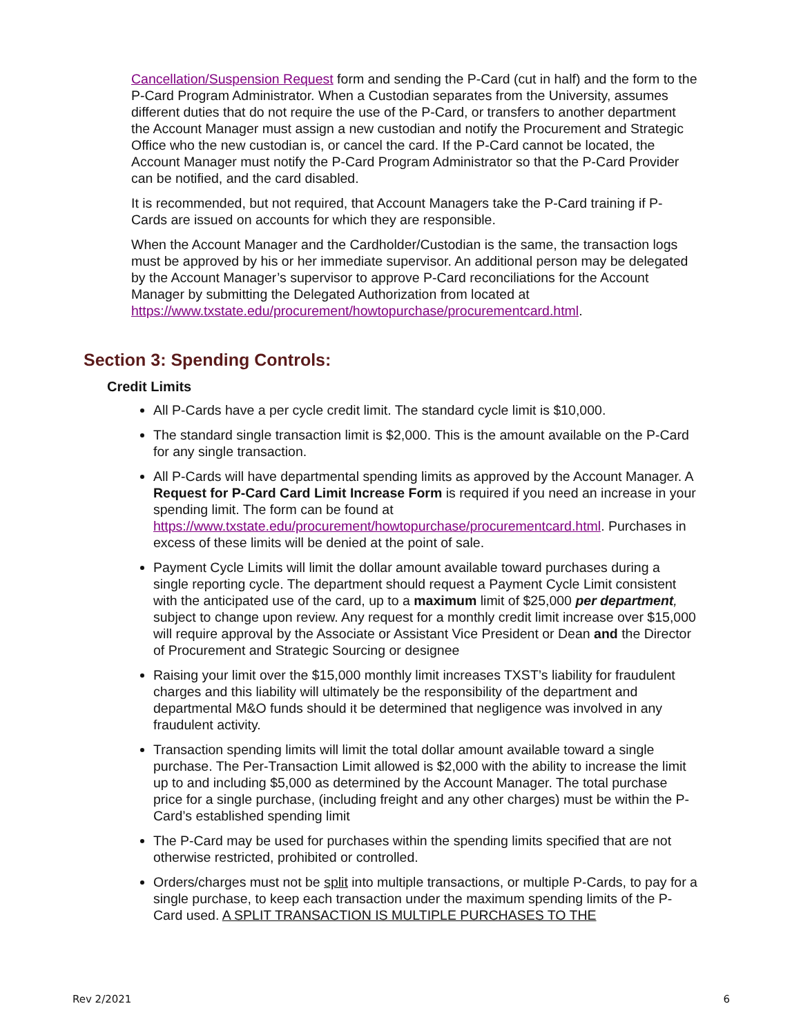Cancellation/Suspension Request form and sending the P-Card (cut in half) and the form to the P-Card Program Administrator. When a Custodian separates from the University, assumes different duties that do not require the use of the P-Card, or transfers to another department the Account Manager must assign a new custodian and notify the Procurement and Strategic Office who the new custodian is, or cancel the card. If the P-Card cannot be located, the Account Manager must notify the P-Card Program Administrator so that the P-Card Provider can be notified, and the card disabled.
It is recommended, but not required, that Account Managers take the P-Card training if P-Cards are issued on accounts for which they are responsible.
When the Account Manager and the Cardholder/Custodian is the same, the transaction logs must be approved by his or her immediate supervisor. An additional person may be delegated by the Account Manager’s supervisor to approve P-Card reconciliations for the Account Manager by submitting the Delegated Authorization from located at https://www.txstate.edu/procurement/howtopurchase/procurementcard.html.
Section 3: Spending Controls:
Credit Limits
All P-Cards have a per cycle credit limit. The standard cycle limit is $10,000.
The standard single transaction limit is $2,000. This is the amount available on the P-Card for any single transaction.
All P-Cards will have departmental spending limits as approved by the Account Manager. A Request for P-Card Card Limit Increase Form is required if you need an increase in your spending limit. The form can be found at https://www.txstate.edu/procurement/howtopurchase/procurementcard.html. Purchases in excess of these limits will be denied at the point of sale.
Payment Cycle Limits will limit the dollar amount available toward purchases during a single reporting cycle. The department should request a Payment Cycle Limit consistent with the anticipated use of the card, up to a maximum limit of $25,000 per department, subject to change upon review. Any request for a monthly credit limit increase over $15,000 will require approval by the Associate or Assistant Vice President or Dean and the Director of Procurement and Strategic Sourcing or designee
Raising your limit over the $15,000 monthly limit increases TXST’s liability for fraudulent charges and this liability will ultimately be the responsibility of the department and departmental M&O funds should it be determined that negligence was involved in any fraudulent activity.
Transaction spending limits will limit the total dollar amount available toward a single purchase. The Per-Transaction Limit allowed is $2,000 with the ability to increase the limit up to and including $5,000 as determined by the Account Manager. The total purchase price for a single purchase, (including freight and any other charges) must be within the P-Card’s established spending limit
The P-Card may be used for purchases within the spending limits specified that are not otherwise restricted, prohibited or controlled.
Orders/charges must not be split into multiple transactions, or multiple P-Cards, to pay for a single purchase, to keep each transaction under the maximum spending limits of the P-Card used. A SPLIT TRANSACTION IS MULTIPLE PURCHASES TO THE
Rev 2/2021 6